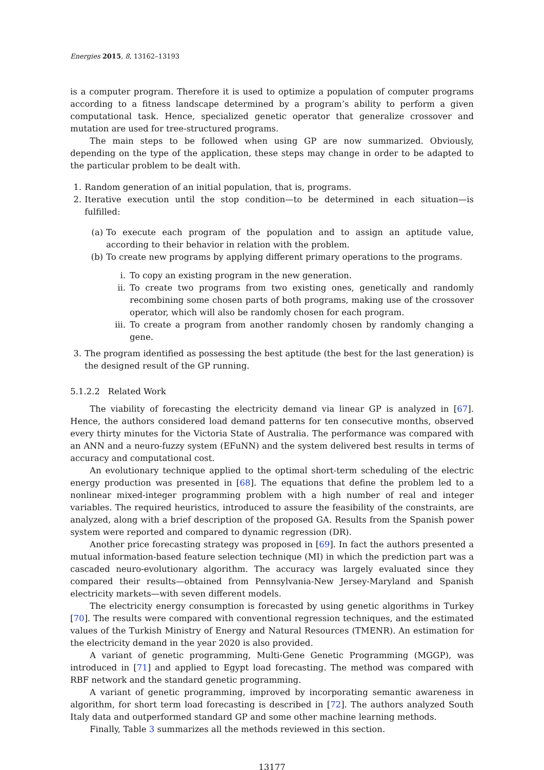Energies 2015, 8, 13162–13193
is a computer program. Therefore it is used to optimize a population of computer programs according to a fitness landscape determined by a program’s ability to perform a given computational task. Hence, specialized genetic operator that generalize crossover and mutation are used for tree-structured programs.
The main steps to be followed when using GP are now summarized. Obviously, depending on the type of the application, these steps may change in order to be adapted to the particular problem to be dealt with.
1. Random generation of an initial population, that is, programs.
2. Iterative execution until the stop condition—to be determined in each situation—is fulfilled:
(a) To execute each program of the population and to assign an aptitude value, according to their behavior in relation with the problem.
(b) To create new programs by applying different primary operations to the programs.
i. To copy an existing program in the new generation.
ii. To create two programs from two existing ones, genetically and randomly recombining some chosen parts of both programs, making use of the crossover operator, which will also be randomly chosen for each program.
iii. To create a program from another randomly chosen by randomly changing a gene.
3. The program identified as possessing the best aptitude (the best for the last generation) is the designed result of the GP running.
5.1.2.2 Related Work
The viability of forecasting the electricity demand via linear GP is analyzed in [67]. Hence, the authors considered load demand patterns for ten consecutive months, observed every thirty minutes for the Victoria State of Australia. The performance was compared with an ANN and a neuro-fuzzy system (EFuNN) and the system delivered best results in terms of accuracy and computational cost.
An evolutionary technique applied to the optimal short-term scheduling of the electric energy production was presented in [68]. The equations that define the problem led to a nonlinear mixed-integer programming problem with a high number of real and integer variables. The required heuristics, introduced to assure the feasibility of the constraints, are analyzed, along with a brief description of the proposed GA. Results from the Spanish power system were reported and compared to dynamic regression (DR).
Another price forecasting strategy was proposed in [69]. In fact the authors presented a mutual information-based feature selection technique (MI) in which the prediction part was a cascaded neuro-evolutionary algorithm. The accuracy was largely evaluated since they compared their results—obtained from Pennsylvania-New Jersey-Maryland and Spanish electricity markets—with seven different models.
The electricity energy consumption is forecasted by using genetic algorithms in Turkey [70]. The results were compared with conventional regression techniques, and the estimated values of the Turkish Ministry of Energy and Natural Resources (TMENR). An estimation for the electricity demand in the year 2020 is also provided.
A variant of genetic programming, Multi-Gene Genetic Programming (MGGP), was introduced in [71] and applied to Egypt load forecasting. The method was compared with RBF network and the standard genetic programming.
A variant of genetic programming, improved by incorporating semantic awareness in algorithm, for short term load forecasting is described in [72]. The authors analyzed South Italy data and outperformed standard GP and some other machine learning methods.
Finally, Table 3 summarizes all the methods reviewed in this section.
13177